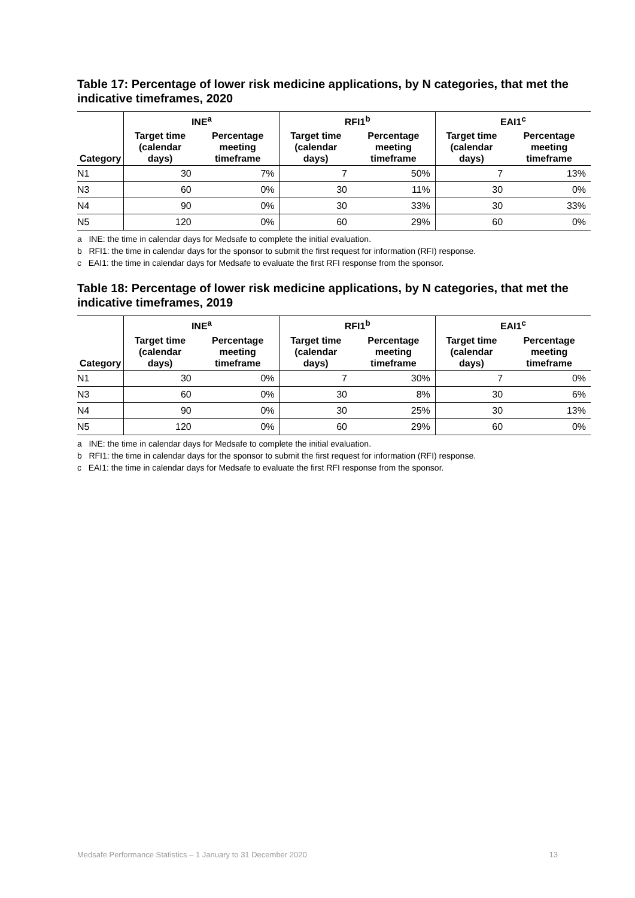Table 17: Percentage of lower risk medicine applications, by N categories, that met the indicative timeframes, 2020
| | INE<sup>a</sup> | | RFI1<sup>b</sup> | | EAI1<sup>c</sup> | |
| --- | --- | --- | --- | --- | --- | --- |
| Category | Target time (calendar days) | Percentage meeting timeframe | Target time (calendar days) | Percentage meeting timeframe | Target time (calendar days) | Percentage meeting timeframe |
| N1 | 30 | 7% | 7 | 50% | 7 | 13% |
| N3 | 60 | 0% | 30 | 11% | 30 | 0% |
| N4 | 90 | 0% | 30 | 33% | 30 | 33% |
| N5 | 120 | 0% | 60 | 29% | 60 | 0% |
a INE: the time in calendar days for Medsafe to complete the initial evaluation.
b RFI1: the time in calendar days for the sponsor to submit the first request for information (RFI) response.
c EAI1: the time in calendar days for Medsafe to evaluate the first RFI response from the sponsor.
Table 18: Percentage of lower risk medicine applications, by N categories, that met the indicative timeframes, 2019
| | INE<sup>a</sup> | | RFI1<sup>b</sup> | | EAI1<sup>c</sup> | |
| --- | --- | --- | --- | --- | --- | --- |
| Category | Target time (calendar days) | Percentage meeting timeframe | Target time (calendar days) | Percentage meeting timeframe | Target time (calendar days) | Percentage meeting timeframe |
| N1 | 30 | 0% | 7 | 30% | 7 | 0% |
| N3 | 60 | 0% | 30 | 8% | 30 | 6% |
| N4 | 90 | 0% | 30 | 25% | 30 | 13% |
| N5 | 120 | 0% | 60 | 29% | 60 | 0% |
a INE: the time in calendar days for Medsafe to complete the initial evaluation.
b RFI1: the time in calendar days for the sponsor to submit the first request for information (RFI) response.
c EAI1: the time in calendar days for Medsafe to evaluate the first RFI response from the sponsor.
Medsafe Performance Statistics – 1 January to 31 December 2020 13